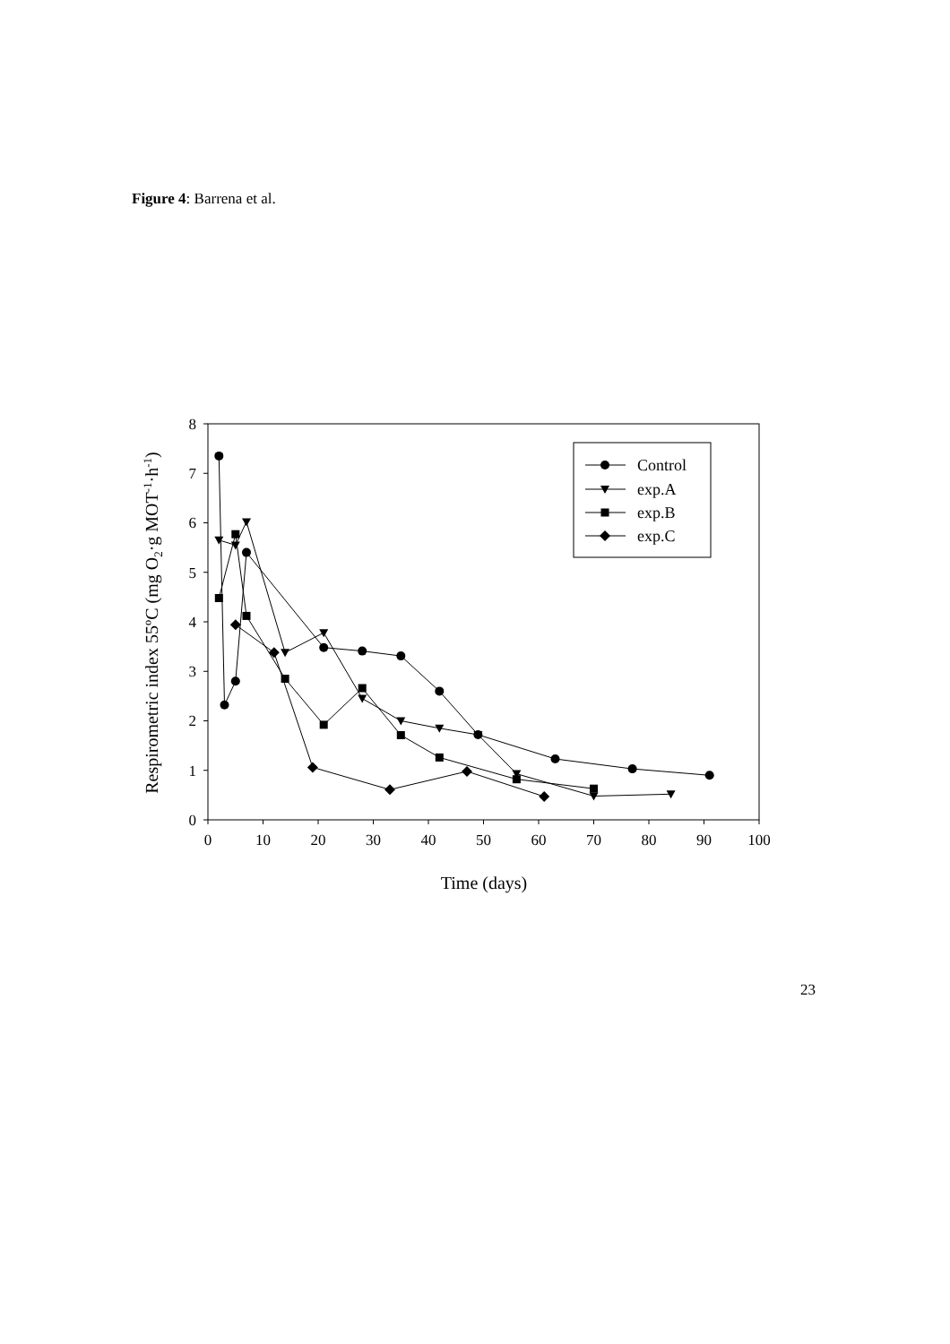Figure 4: Barrena et al.
0
10
20
30
40
50
60
70
80
90
100
0
1
2
3
4
5
6
7
8
Time (days)
Respirometric index 55ºC (mg O2·g MOT-1·h-1)
Control
exp.A
exp.B
exp.C
23